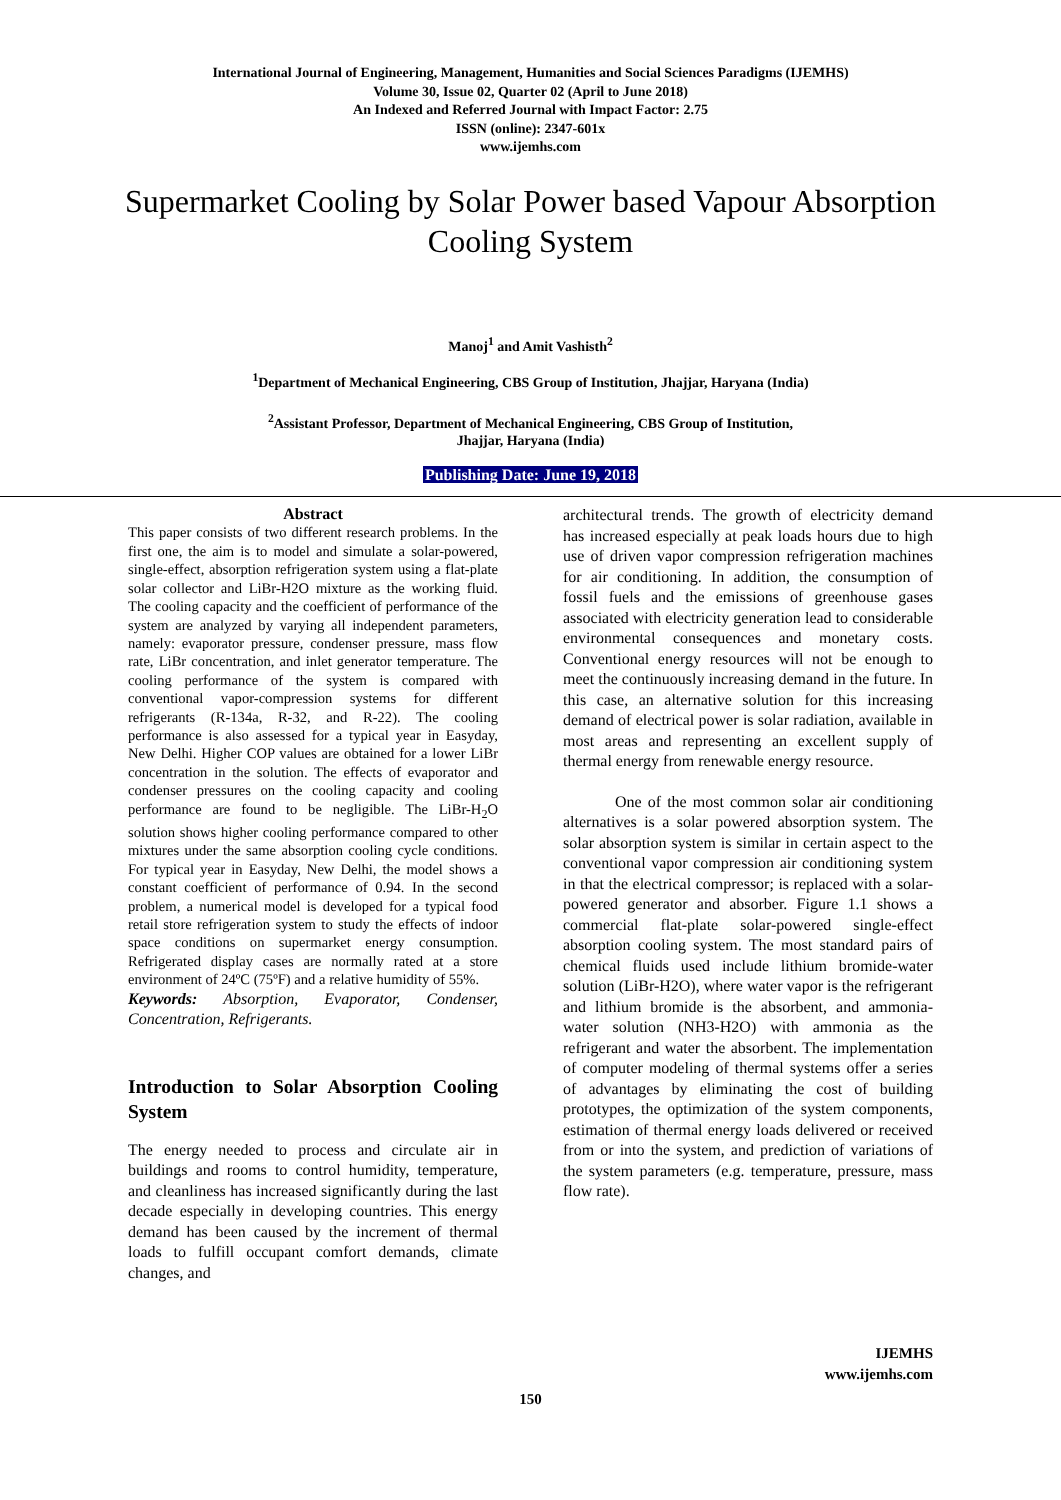International Journal of Engineering, Management, Humanities and Social Sciences Paradigms (IJEMHS)
Volume 30, Issue 02, Quarter 02 (April to June 2018)
An Indexed and Referred Journal with Impact Factor: 2.75
ISSN (online): 2347-601x
www.ijemhs.com
Supermarket Cooling by Solar Power based Vapour Absorption Cooling System
Manoj<sup>1</sup> and Amit Vashisth<sup>2</sup>
<sup>1</sup> Department of Mechanical Engineering, CBS Group of Institution, Jhajjar, Haryana (India)
<sup>2</sup> Assistant Professor, Department of Mechanical Engineering, CBS Group of Institution,
Jhajjar, Haryana (India)
Publishing Date: June 19, 2018
Abstract
This paper consists of two different research problems. In the first one, the aim is to model and simulate a solar-powered, single-effect, absorption refrigeration system using a flat-plate solar collector and LiBr-H2O mixture as the working fluid. The cooling capacity and the coefficient of performance of the system are analyzed by varying all independent parameters, namely: evaporator pressure, condenser pressure, mass flow rate, LiBr concentration, and inlet generator temperature. The cooling performance of the system is compared with conventional vapor-compression systems for different refrigerants (R-134a, R-32, and R-22). The cooling performance is also assessed for a typical year in Easyday, New Delhi. Higher COP values are obtained for a lower LiBr concentration in the solution. The effects of evaporator and condenser pressures on the cooling capacity and cooling performance are found to be negligible. The LiBr-H<sub>2</sub>O solution shows higher cooling performance compared to other mixtures under the same absorption cooling cycle conditions. For typical year in Easyday, New Delhi, the model shows a constant coefficient of performance of 0.94. In the second problem, a numerical model is developed for a typical food retail store refrigeration system to study the effects of indoor space conditions on supermarket energy consumption. Refrigerated display cases are normally rated at a store environment of 24ºC (75ºF) and a relative humidity of 55%.
Keywords: Absorption, Evaporator, Condenser, Concentration, Refrigerants.
Introduction to Solar Absorption Cooling System
The energy needed to process and circulate air in buildings and rooms to control humidity, temperature, and cleanliness has increased significantly during the last decade especially in developing countries. This energy demand has been caused by the increment of thermal loads to fulfill occupant comfort demands, climate changes, and
architectural trends. The growth of electricity demand has increased especially at peak loads hours due to high use of driven vapor compression refrigeration machines for air conditioning. In addition, the consumption of fossil fuels and the emissions of greenhouse gases associated with electricity generation lead to considerable environmental consequences and monetary costs. Conventional energy resources will not be enough to meet the continuously increasing demand in the future. In this case, an alternative solution for this increasing demand of electrical power is solar radiation, available in most areas and representing an excellent supply of thermal energy from renewable energy resource.
One of the most common solar air conditioning alternatives is a solar powered absorption system. The solar absorption system is similar in certain aspect to the conventional vapor compression air conditioning system in that the electrical compressor; is replaced with a solar-powered generator and absorber. Figure 1.1 shows a commercial flat-plate solar-powered single-effect absorption cooling system. The most standard pairs of chemical fluids used include lithium bromide-water solution (LiBr-H2O), where water vapor is the refrigerant and lithium bromide is the absorbent, and ammonia-water solution (NH3-H2O) with ammonia as the refrigerant and water the absorbent. The implementation of computer modeling of thermal systems offer a series of advantages by eliminating the cost of building prototypes, the optimization of the system components, estimation of thermal energy loads delivered or received from or into the system, and prediction of variations of the system parameters (e.g. temperature, pressure, mass flow rate).
IJEMHS
www.ijemhs.com
150